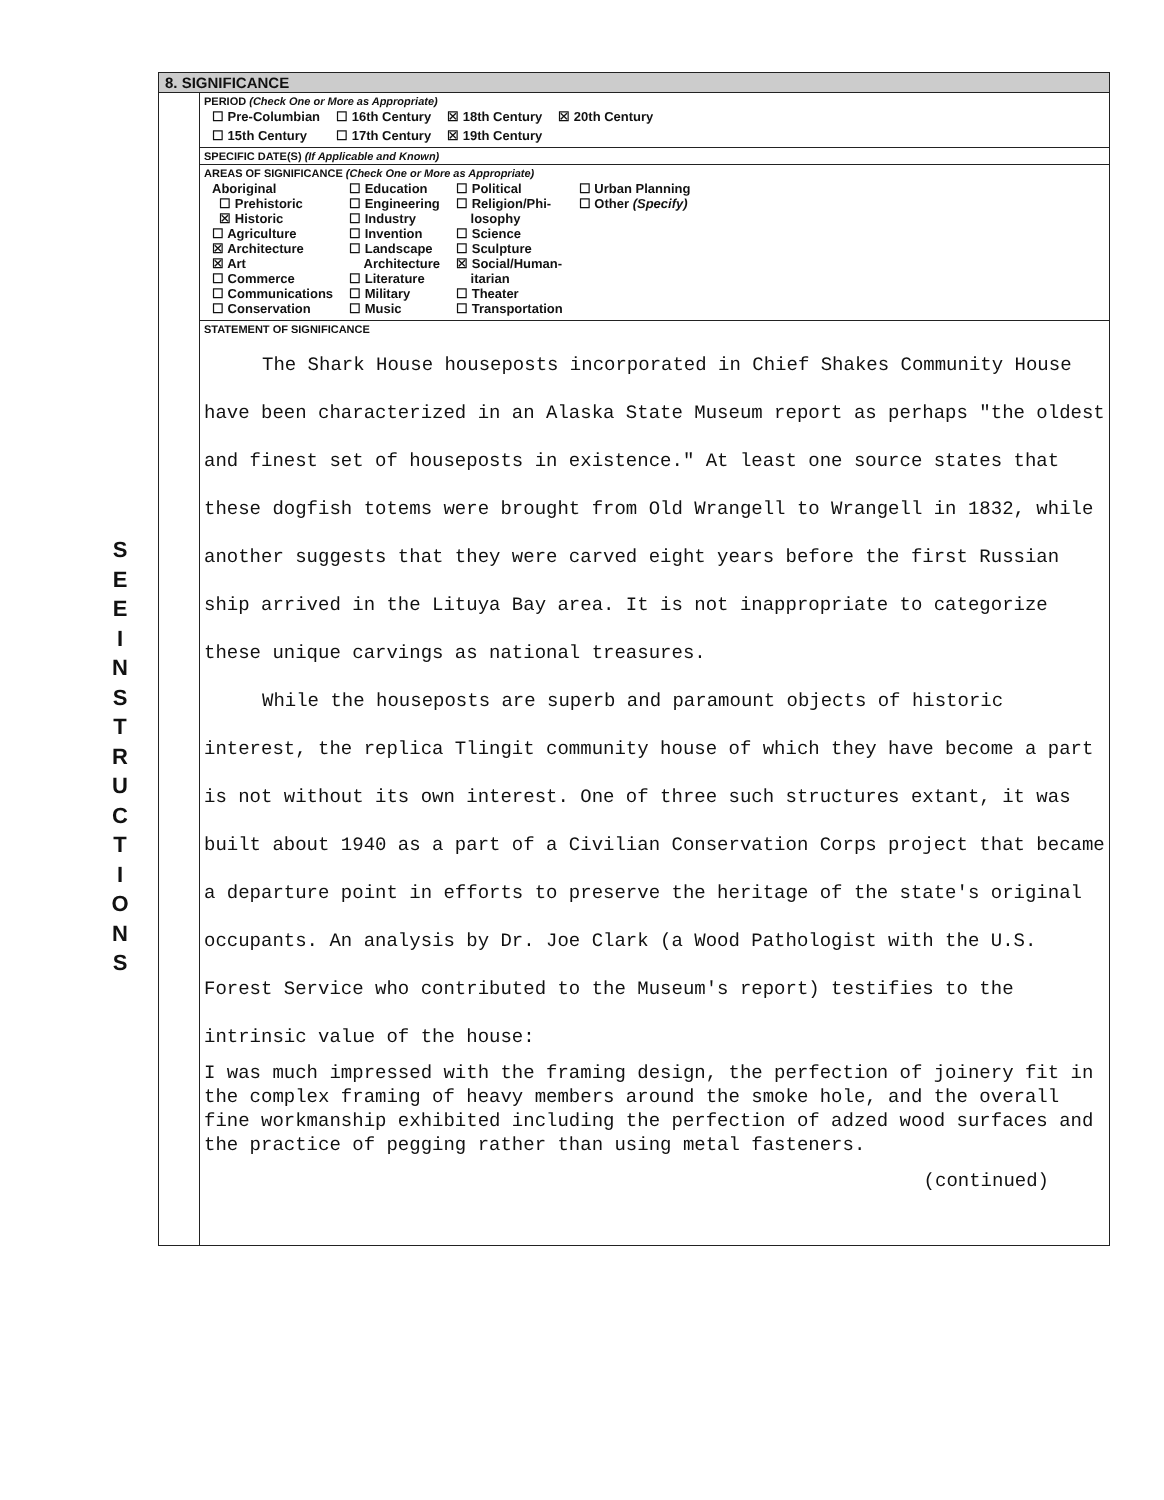S
E
E
I
N
S
T
R
U
C
T
I
O
N
S
8. SIGNIFICANCE
PERIOD (Check One or More as Appropriate)
| ☐ Pre-Columbian | ☐ 16th Century | ☒ 18th Century | ☒ 20th Century |
| ☐ 15th Century | ☐ 17th Century | ☒ 19th Century | |
SPECIFIC DATE(S) (If Applicable and Known)
AREAS OF SIGNIFICANCE (Check One or More as Appropriate)
| Aboriginal ☐ Prehistoric ☒ Historic ☐ Agriculture ☒ Architecture ☒ Art ☐ Commerce ☐ Communications ☐ Conservation | ☐ Education ☐ Engineering ☐ Industry ☐ Invention ☐ Landscape Architecture ☐ Literature ☐ Military ☐ Music | ☐ Political ☐ Religion/Phi- losophy ☐ Science ☐ Sculpture ☒ Social/Human- itarian ☐ Theater ☐ Transportation | ☐ Urban Planning ☐ Other (Specify) |
STATEMENT OF SIGNIFICANCE
The Shark House houseposts incorporated in Chief Shakes Community House have been characterized in an Alaska State Museum report as perhaps "the oldest and finest set of houseposts in existence." At least one source states that these dogfish totems were brought from Old Wrangell to Wrangell in 1832, while another suggests that they were carved eight years before the first Russian ship arrived in the Lituya Bay area. It is not inappropriate to categorize these unique carvings as national treasures.
While the houseposts are superb and paramount objects of historic interest, the replica Tlingit community house of which they have become a part is not without its own interest. One of three such structures extant, it was built about 1940 as a part of a Civilian Conservation Corps project that became a departure point in efforts to preserve the heritage of the state's original occupants. An analysis by Dr. Joe Clark (a Wood Pathologist with the U.S. Forest Service who contributed to the Museum's report) testifies to the intrinsic value of the house:
I was much impressed with the framing design, the perfection of joinery fit in the complex framing of heavy members around the smoke hole, and the overall fine workmanship exhibited including the perfection of adzed wood surfaces and the practice of pegging rather than using metal fasteners.
(continued)